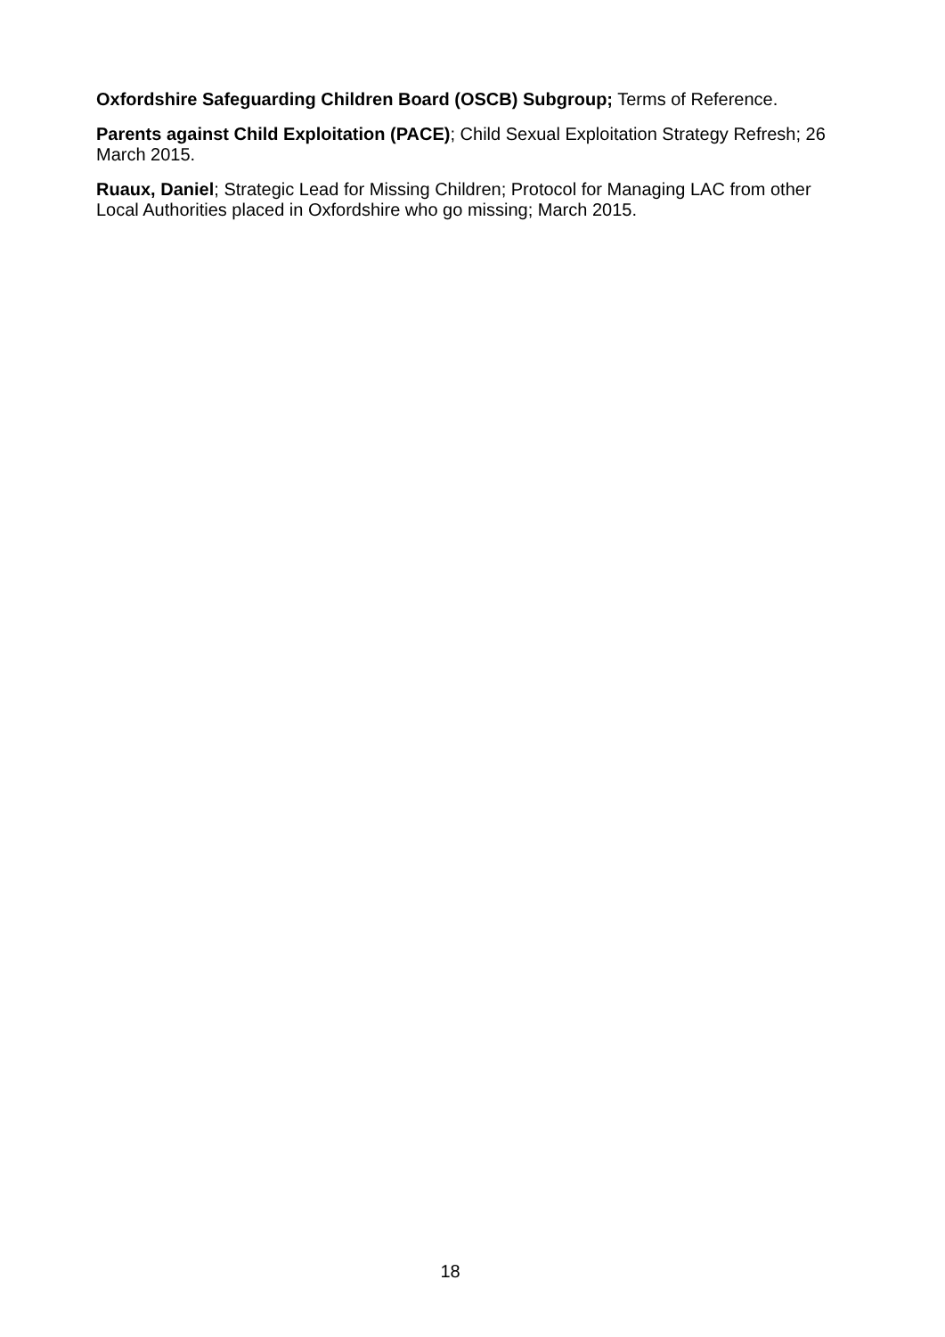Oxfordshire Safeguarding Children Board (OSCB) Subgroup; Terms of Reference.
Parents against Child Exploitation (PACE); Child Sexual Exploitation Strategy Refresh; 26 March 2015.
Ruaux, Daniel; Strategic Lead for Missing Children; Protocol for Managing LAC from other Local Authorities placed in Oxfordshire who go missing; March 2015.
18